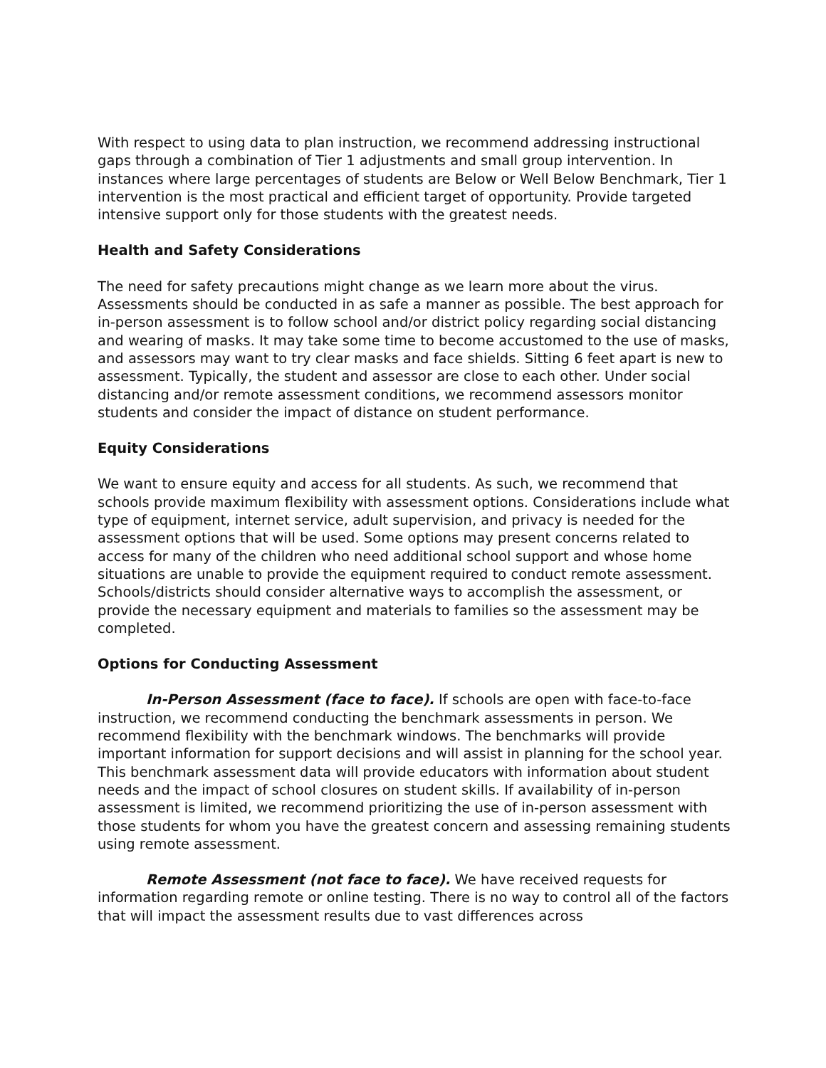With respect to using data to plan instruction, we recommend addressing instructional gaps through a combination of Tier 1 adjustments and small group intervention. In instances where large percentages of students are Below or Well Below Benchmark, Tier 1 intervention is the most practical and efficient target of opportunity. Provide targeted intensive support only for those students with the greatest needs.
Health and Safety Considerations
The need for safety precautions might change as we learn more about the virus. Assessments should be conducted in as safe a manner as possible. The best approach for in-person assessment is to follow school and/or district policy regarding social distancing and wearing of masks. It may take some time to become accustomed to the use of masks, and assessors may want to try clear masks and face shields. Sitting 6 feet apart is new to assessment. Typically, the student and assessor are close to each other. Under social distancing and/or remote assessment conditions, we recommend assessors monitor students and consider the impact of distance on student performance.
Equity Considerations
We want to ensure equity and access for all students. As such, we recommend that schools provide maximum flexibility with assessment options. Considerations include what type of equipment, internet service, adult supervision, and privacy is needed for the assessment options that will be used. Some options may present concerns related to access for many of the children who need additional school support and whose home situations are unable to provide the equipment required to conduct remote assessment. Schools/districts should consider alternative ways to accomplish the assessment, or provide the necessary equipment and materials to families so the assessment may be completed.
Options for Conducting Assessment
In-Person Assessment (face to face). If schools are open with face-to-face instruction, we recommend conducting the benchmark assessments in person. We recommend flexibility with the benchmark windows. The benchmarks will provide important information for support decisions and will assist in planning for the school year. This benchmark assessment data will provide educators with information about student needs and the impact of school closures on student skills. If availability of in-person assessment is limited, we recommend prioritizing the use of in-person assessment with those students for whom you have the greatest concern and assessing remaining students using remote assessment.
Remote Assessment (not face to face). We have received requests for information regarding remote or online testing. There is no way to control all of the factors that will impact the assessment results due to vast differences across